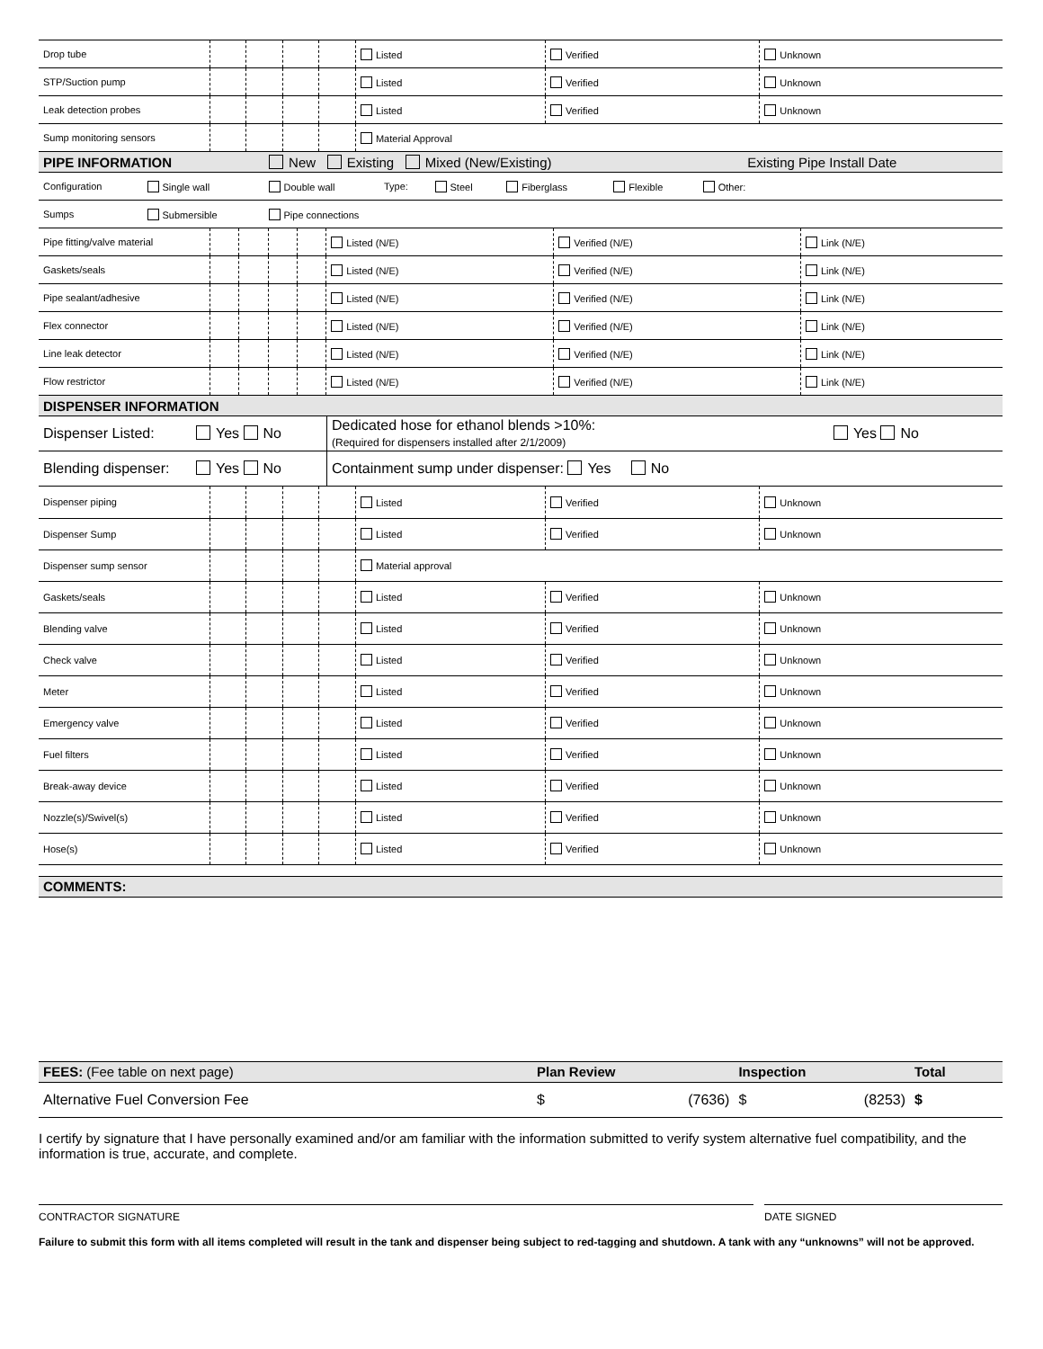| Drop tube | | | | | Listed | Verified | Unknown |
| STP/Suction pump | | | | | Listed | Verified | Unknown |
| Leak detection probes | | | | | Listed | Verified | Unknown |
| Sump monitoring sensors | | | | | Material Approval | | |
| PIPE INFORMATION | New Existing Mixed (New/Existing) | Existing Pipe Install Date |
| Configuration | Single wall | Double wall | Type: | Steel | Fiberglass | Flexible | Other: | |
| Sumps | Submersible | Pipe connections | | | | | | |
| Pipe fitting/valve material | | | | | Listed (N/E) | Verified (N/E) | Link (N/E) |
| Gaskets/seals | | | | | Listed (N/E) | Verified (N/E) | Link (N/E) |
| Pipe sealant/adhesive | | | | | Listed (N/E) | Verified (N/E) | Link (N/E) |
| Flex connector | | | | | Listed (N/E) | Verified (N/E) | Link (N/E) |
| Line leak detector | | | | | Listed (N/E) | Verified (N/E) | Link (N/E) |
| Flow restrictor | | | | | Listed (N/E) | Verified (N/E) | Link (N/E) |
| DISPENSER INFORMATION |
| Dispenser Listed: | Yes No | Dedicated hose for ethanol blends >10%: (Required for dispensers installed after 2/1/2009) | Yes No |
| Blending dispenser: | Yes No | Containment sump under dispenser: Yes No | |
| Dispenser piping | | | | | Listed | Verified | Unknown |
| Dispenser Sump | | | | | Listed | Verified | Unknown |
| Dispenser sump sensor | | | | | Material approval | | |
| Gaskets/seals | | | | | Listed | Verified | Unknown |
| Blending valve | | | | | Listed | Verified | Unknown |
| Check valve | | | | | Listed | Verified | Unknown |
| Meter | | | | | Listed | Verified | Unknown |
| Emergency valve | | | | | Listed | Verified | Unknown |
| Fuel filters | | | | | Listed | Verified | Unknown |
| Break-away device | | | | | Listed | Verified | Unknown |
| Nozzle(s)/Swivel(s) | | | | | Listed | Verified | Unknown |
| Hose(s) | | | | | Listed | Verified | Unknown |
| COMMENTS: |
| FEES: (Fee table on next page) | Plan Review | Inspection | Total |
| Alternative Fuel Conversion Fee | $ (7636) | $ (8253) | $ |
I certify by signature that I have personally examined and/or am familiar with the information submitted to verify system alternative fuel compatibility, and the information is true, accurate, and complete.
CONTRACTOR SIGNATURE DATE SIGNED
Failure to submit this form with all items completed will result in the tank and dispenser being subject to red-tagging and shutdown. A tank with any “unknowns” will not be approved.